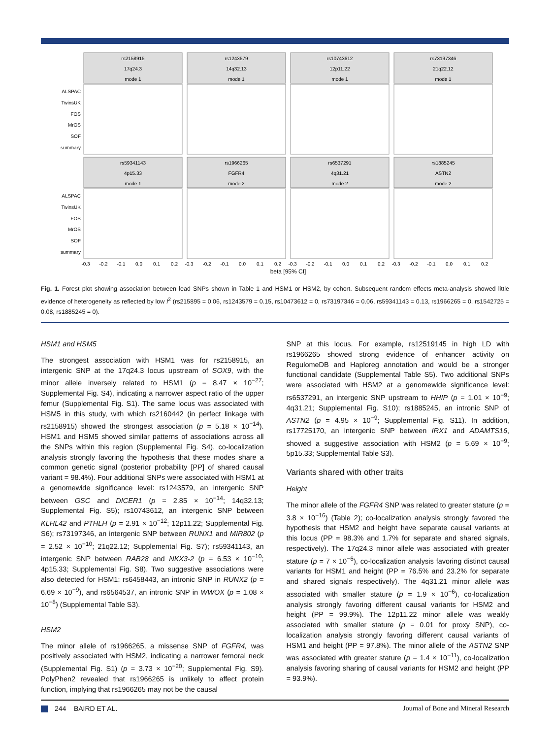rs2158915
17q24.3
mode 1
rs1243579
14q32.13
mode 1
rs10743612
12p11.22
mode 1
rs73197346
21q22.12
mode 1
rs59341143
4p15.33
mode 1
rs1966265
FGFR4
mode 2
rs6537291
4q31.21
mode 2
rs1885245
ASTN2
mode 2
ALSPAC
TwinsUK
FOS
MrOS
SOF
summary
ALSPAC
TwinsUK
FOS
MrOS
SOF
summary
-0.3
-0.2
-0.1
0.0
0.1
0.2
-0.3
-0.2
-0.1
0.0
0.1
0.2
-0.3
-0.2
-0.1
0.0
0.1
0.2
-0.3
-0.2
-0.1
0.0
0.1
0.2
beta [95% CI]
Fig. 1. Forest plot showing association between lead SNPs shown in Table 1 and HSM1 or HSM2, by cohort. Subsequent random effects meta-analysis showed little evidence of heterogeneity as reflected by low I<sup>2</sup> (rs215895 = 0.06, rs1243579 = 0.15, rs10473612 = 0, rs73197346 = 0.06, rs59341143 = 0.13, rs1966265 = 0, rs1542725 = 0.08, rs1885245 = 0).
HSM1 and HSM5
The strongest association with HSM1 was for rs2158915, an intergenic SNP at the 17q24.3 locus upstream of SOX9, with the minor allele inversely related to HSM1 (p = 8.47 × 10<sup>−27</sup>; Supplemental Fig. S4), indicating a narrower aspect ratio of the upper femur (Supplemental Fig. S1). The same locus was associated with HSM5 in this study, with which rs2160442 (in perfect linkage with rs2158915) showed the strongest association (p = 5.18 × 10<sup>−14</sup>). HSM1 and HSM5 showed similar patterns of associations across all the SNPs within this region (Supplemental Fig. S4), co-localization analysis strongly favoring the hypothesis that these modes share a common genetic signal (posterior probability [PP] of shared causal variant = 98.4%). Four additional SNPs were associated with HSM1 at a genomewide significance level: rs1243579, an intergenic SNP between GSC and DICER1 (p = 2.85 × 10<sup>−14</sup>; 14q32.13; Supplemental Fig. S5); rs10743612, an intergenic SNP between KLHL42 and PTHLH (p = 2.91 × 10<sup>−12</sup>; 12p11.22; Supplemental Fig. S6); rs73197346, an intergenic SNP between RUNX1 and MIR802 (p = 2.52 × 10<sup>−10</sup>; 21q22.12; Supplemental Fig. S7); rs59341143, an intergenic SNP between RAB28 and NKX3-2 (p = 6.53 × 10<sup>−10</sup>; 4p15.33; Supplemental Fig. S8). Two suggestive associations were also detected for HSM1: rs6458443, an intronic SNP in RUNX2 (p = 6.69 × 10<sup>−9</sup>), and rs6564537, an intronic SNP in WWOX (p = 1.08 × 10<sup>−8</sup>) (Supplemental Table S3).
HSM2
The minor allele of rs1966265, a missense SNP of FGFR4, was positively associated with HSM2, indicating a narrower femoral neck (Supplemental Fig. S1) (p = 3.73 × 10<sup>−20</sup>; Supplemental Fig. S9). PolyPhen2 revealed that rs1966265 is unlikely to affect protein function, implying that rs1966265 may not be the causal
SNP at this locus. For example, rs12519145 in high LD with rs1966265 showed strong evidence of enhancer activity on RegulomeDB and Haploreg annotation and would be a stronger functional candidate (Supplemental Table S5). Two additional SNPs were associated with HSM2 at a genomewide significance level: rs6537291, an intergenic SNP upstream to HHIP (p = 1.01 × 10<sup>−9</sup>; 4q31.21; Supplemental Fig. S10); rs1885245, an intronic SNP of ASTN2 (p = 4.95 × 10<sup>−9</sup>; Supplemental Fig. S11). In addition, rs17725170, an intergenic SNP between IRX1 and ADAMTS16, showed a suggestive association with HSM2 (p = 5.69 × 10<sup>−9</sup>; 5p15.33; Supplemental Table S3).
Variants shared with other traits
Height
The minor allele of the FGFR4 SNP was related to greater stature (p = 3.8 × 10<sup>−16</sup>) (Table 2); co-localization analysis strongly favored the hypothesis that HSM2 and height have separate causal variants at this locus (PP = 98.3% and 1.7% for separate and shared signals, respectively). The 17q24.3 minor allele was associated with greater stature (p = 7 × 10<sup>−6</sup>), co-localization analysis favoring distinct causal variants for HSM1 and height (PP = 76.5% and 23.2% for separate and shared signals respectively). The 4q31.21 minor allele was associated with smaller stature (p = 1.9 × 10<sup>−6</sup>), co-localization analysis strongly favoring different causal variants for HSM2 and height (PP = 99.9%). The 12p11.22 minor allele was weakly associated with smaller stature (p = 0.01 for proxy SNP), co-localization analysis strongly favoring different causal variants of HSM1 and height (PP = 97.8%). The minor allele of the ASTN2 SNP was associated with greater stature (p = 1.4 × 10<sup>−11</sup>), co-localization analysis favoring sharing of causal variants for HSM2 and height (PP = 93.9%).
244 BAIRD ET AL. Journal of Bone and Mineral Research